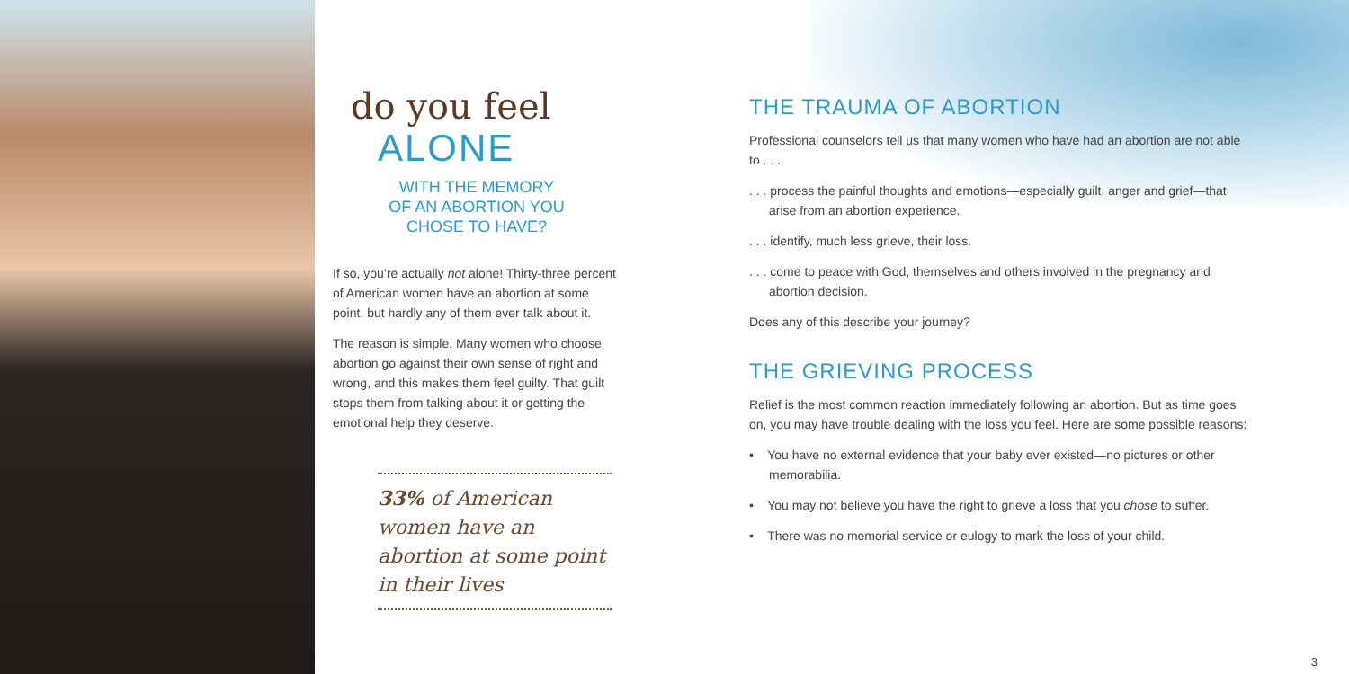do you feel
ALONE
WITH THE MEMORY
OF AN ABORTION YOU
CHOSE TO HAVE?
If so, you’re actually not alone! Thirty-three percent of American women have an abortion at some point, but hardly any of them ever talk about it.
The reason is simple. Many women who choose abortion go against their own sense of right and wrong, and this makes them feel guilty. That guilt stops them from talking about it or getting the emotional help they deserve.
33% of American women have an abortion at some point in their lives
THE TRAUMA OF ABORTION
Professional counselors tell us that many women who have had an abortion are not able to . . .
. . . process the painful thoughts and emotions—especially guilt, anger and grief—that arise from an abortion experience.
. . . identify, much less grieve, their loss.
. . . come to peace with God, themselves and others involved in the pregnancy and abortion decision.
Does any of this describe your journey?
THE GRIEVING PROCESS
Relief is the most common reaction immediately following an abortion. But as time goes on, you may have trouble dealing with the loss you feel. Here are some possible reasons:
• You have no external evidence that your baby ever existed—no pictures or other memorabilia.
• You may not believe you have the right to grieve a loss that you chose to suffer.
• There was no memorial service or eulogy to mark the loss of your child.
3